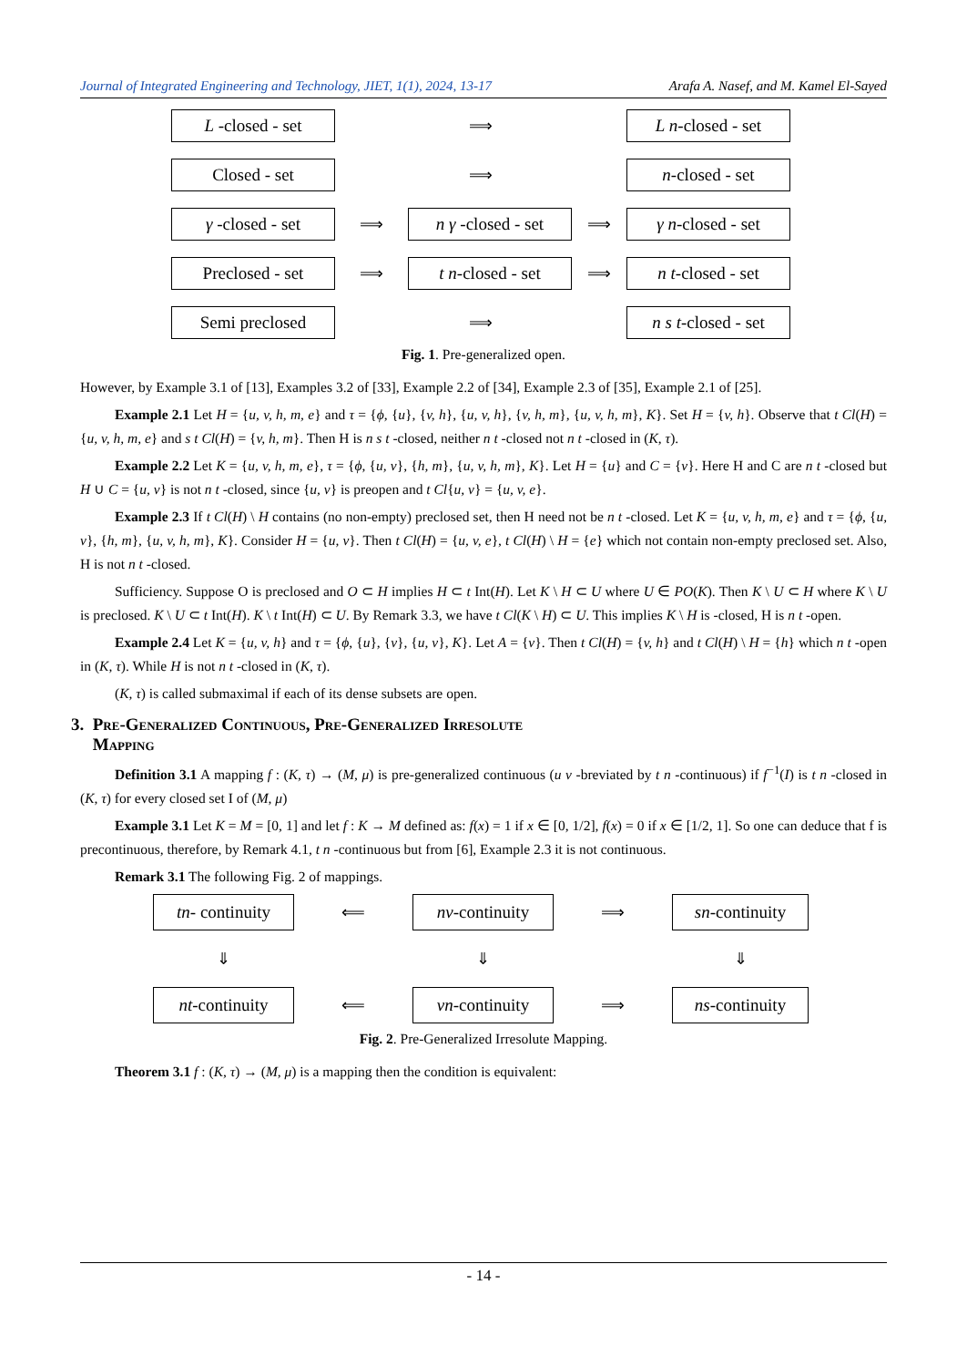Journal of Integrated Engineering and Technology, JIET, 1(1), 2024, 13-17 Arafa A. Nasef, and M. Kamel El-Sayed
L -closed - set
⟹
L n -closed - set
Closed - set
⟹
n -closed - set
γ -closed - set
⟹
n γ -closed - set
⟹
γ n -closed - set
Preclosed - set
⟹
t n -closed - set
⟹
n t -closed - set
Semi preclosed
⟹
n s t -closed - set
Fig. 1. Pre-generalized open.
However, by Example 3.1 of [13], Examples 3.2 of [33], Example 2.2 of [34], Example 2.3 of [35], Example 2.1 of [25].
Example 2.1 Let H = {u, v, h, m, e} and τ = {ϕ, {u}, {v, h}, {u, v, h}, {v, h, m}, {u, v, h, m}, K}. Set H = {v, h}. Observe that t Cl(H) = {u, v, h, m, e} and s t Cl(H) = {v, h, m}. Then H is n s t -closed, neither n t -closed not n t -closed in (K, τ).
Example 2.2 Let K = {u, v, h, m, e}, τ = {ϕ, {u, v}, {h, m}, {u, v, h, m}, K}. Let H = {u} and C = {v}. Here H and C are n t -closed but H ∪ C = {u, v} is not n t -closed, since {u, v} is preopen and t Cl{u, v} = {u, v, e}.
Example 2.3 If t Cl(H) \ H contains (no non-empty) preclosed set, then H need not be n t -closed. Let K = {u, v, h, m, e} and τ = {ϕ, {u, v}, {h, m}, {u, v, h, m}, K}. Consider H = {u, v}. Then t Cl(H) = {u, v, e}, t Cl(H) \ H = {e} which not contain non-empty preclosed set. Also, H is not n t -closed.
Sufficiency. Suppose O is preclosed and O ⊂ H implies H ⊂ t Int(H). Let K \ H ⊂ U where U ∈ PO(K). Then K \ U ⊂ H where K \ U is preclosed. K \ U ⊂ t Int(H). K \ t Int(H) ⊂ U. By Remark 3.3, we have t Cl(K \ H) ⊂ U. This implies K \ H is -closed, H is n t -open.
Example 2.4 Let K = {u, v, h} and τ = {ϕ, {u}, {v}, {u, v}, K}. Let A = {v}. Then t Cl(H) = {v, h} and t Cl(H) \ H = {h} which n t -open in (K, τ). While H is not n t -closed in (K, τ).
(K, τ) is called submaximal if each of its dense subsets are open.
3. Pre-Generalized Continuous, Pre-Generalized Irresolute
Mapping
Definition 3.1 A mapping f : (K, τ) → (M, μ) is pre-generalized continuous (u v -breviated by t n -continuous) if f<sup>−1</sup>(I) is t n -closed in (K, τ) for every closed set I of (M, μ)
Example 3.1 Let K = M = [0, 1] and let f : K → M defined as: f(x) = 1 if x ∈ [0, 1/2], f(x) = 0 if x ∈ [1/2, 1]. So one can deduce that f is precontinuous, therefore, by Remark 4.1, t n -continuous but from [6], Example 2.3 it is not continuous.
Remark 3.1 The following Fig. 2 of mappings.
tn - continuity
⟸
nv -continuity
⟹
sn -continuity
⇓
⇓
⇓
nt -continuity
⟸
vn -continuity
⟹
ns -continuity
Fig. 2. Pre-Generalized Irresolute Mapping.
Theorem 3.1 f : (K, τ) → (M, μ) is a mapping then the condition is equivalent:
- 14 -